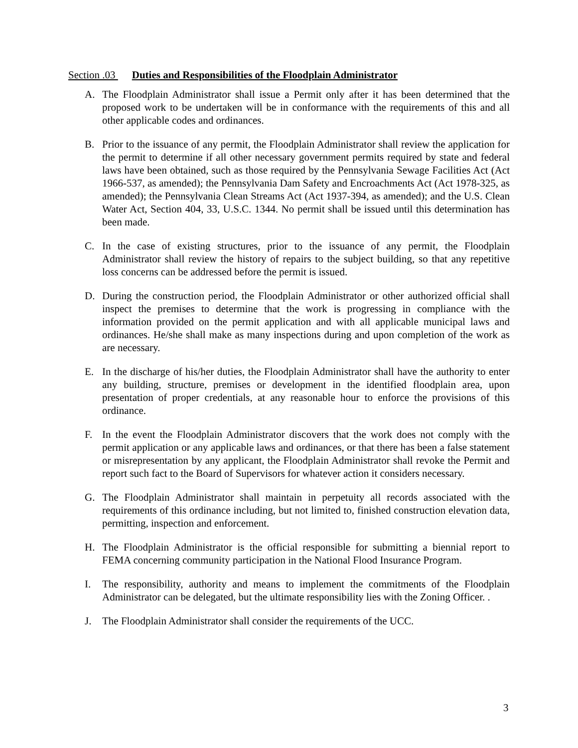Section .03 Duties and Responsibilities of the Floodplain Administrator
A. The Floodplain Administrator shall issue a Permit only after it has been determined that the proposed work to be undertaken will be in conformance with the requirements of this and all other applicable codes and ordinances.
B. Prior to the issuance of any permit, the Floodplain Administrator shall review the application for the permit to determine if all other necessary government permits required by state and federal laws have been obtained, such as those required by the Pennsylvania Sewage Facilities Act (Act 1966-537, as amended); the Pennsylvania Dam Safety and Encroachments Act (Act 1978-325, as amended); the Pennsylvania Clean Streams Act (Act 1937-394, as amended); and the U.S. Clean Water Act, Section 404, 33, U.S.C. 1344. No permit shall be issued until this determination has been made.
C. In the case of existing structures, prior to the issuance of any permit, the Floodplain Administrator shall review the history of repairs to the subject building, so that any repetitive loss concerns can be addressed before the permit is issued.
D. During the construction period, the Floodplain Administrator or other authorized official shall inspect the premises to determine that the work is progressing in compliance with the information provided on the permit application and with all applicable municipal laws and ordinances. He/she shall make as many inspections during and upon completion of the work as are necessary.
E. In the discharge of his/her duties, the Floodplain Administrator shall have the authority to enter any building, structure, premises or development in the identified floodplain area, upon presentation of proper credentials, at any reasonable hour to enforce the provisions of this ordinance.
F. In the event the Floodplain Administrator discovers that the work does not comply with the permit application or any applicable laws and ordinances, or that there has been a false statement or misrepresentation by any applicant, the Floodplain Administrator shall revoke the Permit and report such fact to the Board of Supervisors for whatever action it considers necessary.
G. The Floodplain Administrator shall maintain in perpetuity all records associated with the requirements of this ordinance including, but not limited to, finished construction elevation data, permitting, inspection and enforcement.
H. The Floodplain Administrator is the official responsible for submitting a biennial report to FEMA concerning community participation in the National Flood Insurance Program.
I. The responsibility, authority and means to implement the commitments of the Floodplain Administrator can be delegated, but the ultimate responsibility lies with the Zoning Officer. .
J. The Floodplain Administrator shall consider the requirements of the UCC.
3